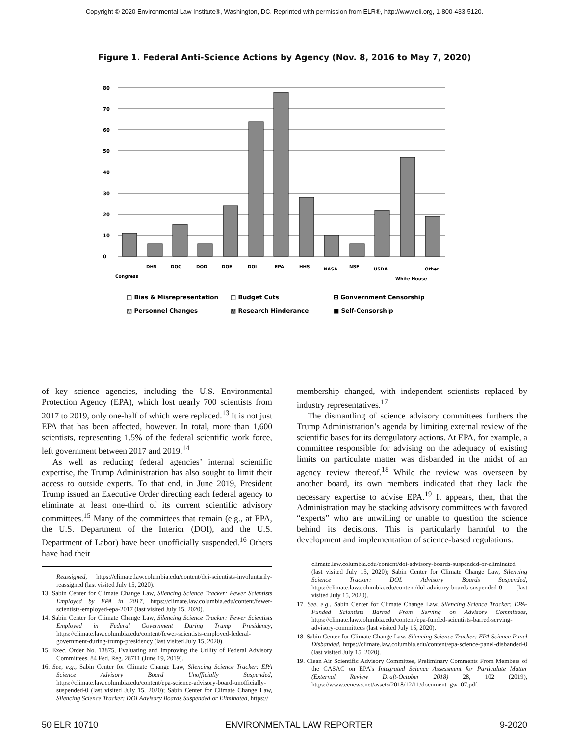Copyright © 2020 Environmental Law Institute®, Washington, DC. Reprinted with permission from ELR®, http://www.eli.org, 1-800-433-5120.
Figure 1. Federal Anti-Science Actions by Agency (Nov. 8, 2016 to May 7, 2020)
80
70
60
50
40
30
20
10
0
Congress
DHS
DOC
DOD
DOE
DOI
EPA
HHS
NASA
NSF
USDA
White House
Other
□ Bias & Misrepresentation
□ Budget Cuts
⊞ Gonvernment Censorship
▧ Personnel Changes
▩ Research Hinderance
■ Self-Censorship
of key science agencies, including the U.S. Environmental Protection Agency (EPA), which lost nearly 700 scientists from 2017 to 2019, only one-half of which were replaced.<sup>13</sup> It is not just EPA that has been affected, however. In total, more than 1,600 scientists, representing 1.5% of the federal scientific work force, left government between 2017 and 2019.<sup>14</sup>
As well as reducing federal agencies’ internal scientific expertise, the Trump Administration has also sought to limit their access to outside experts. To that end, in June 2019, President Trump issued an Executive Order directing each federal agency to eliminate at least one-third of its current scientific advisory committees.<sup>15</sup> Many of the committees that remain (e.g., at EPA, the U.S. Department of the Interior (DOI), and the U.S. Department of Labor) have been unofficially suspended.<sup>16</sup> Others have had their
Reassigned, https://climate.law.columbia.edu/content/doi-scientists-involuntarily-reassigned (last visited July 15, 2020).
13. Sabin Center for Climate Change Law, Silencing Science Tracker: Fewer Scientists Employed by EPA in 2017, https://climate.law.columbia.edu/content/fewer-scientists-employed-epa-2017 (last visited July 15, 2020).
14. Sabin Center for Climate Change Law, Silencing Science Tracker: Fewer Scientists Employed in Federal Government During Trump Presidency, https://climate.law.columbia.edu/content/fewer-scientists-employed-federal-government-during-trump-presidency (last visited July 15, 2020).
15. Exec. Order No. 13875, Evaluating and Improving the Utility of Federal Advisory Committees, 84 Fed. Reg. 28711 (June 19, 2019).
16. See, e.g., Sabin Center for Climate Change Law, Silencing Science Tracker: EPA Science Advisory Board Unofficially Suspended, https://climate.law.columbia.edu/content/epa-science-advisory-board-unofficially-suspended-0 (last visited July 15, 2020); Sabin Center for Climate Change Law, Silencing Science Tracker: DOI Advisory Boards Suspended or Eliminated, https://
membership changed, with independent scientists replaced by industry representatives.<sup>17</sup>
The dismantling of science advisory committees furthers the Trump Administration’s agenda by limiting external review of the scientific bases for its deregulatory actions. At EPA, for example, a committee responsible for advising on the adequacy of existing limits on particulate matter was disbanded in the midst of an agency review thereof.<sup>18</sup> While the review was overseen by another board, its own members indicated that they lack the necessary expertise to advise EPA.<sup>19</sup> It appears, then, that the Administration may be stacking advisory committees with favored “experts” who are unwilling or unable to question the science behind its decisions. This is particularly harmful to the development and implementation of science-based regulations.
climate.law.columbia.edu/content/doi-advisory-boards-suspended-or-eliminated (last visited July 15, 2020); Sabin Center for Climate Change Law, Silencing Science Tracker: DOL Advisory Boards Suspended, https://climate.law.columbia.edu/content/dol-advisory-boards-suspended-0 (last visited July 15, 2020).
17. See, e.g., Sabin Center for Climate Change Law, Silencing Science Tracker: EPA-Funded Scientists Barred From Serving on Advisory Committees, https://climate.law.columbia.edu/content/epa-funded-scientists-barred-serving-advisory-committees (last visited July 15, 2020).
18. Sabin Center for Climate Change Law, Silencing Science Tracker: EPA Science Panel Disbanded, https://climate.law.columbia.edu/content/epa-science-panel-disbanded-0 (last visited July 15, 2020).
19. Clean Air Scientific Advisory Committee, Preliminary Comments From Members of the CASAC on EPA’s Integrated Science Assessment for Particulate Matter (External Review Draft-October 2018) 28, 102 (2019), https://www.eenews.net/assets/2018/12/11/document_gw_07.pdf.
50 ELR 10710 ENVIRONMENTAL LAW REPORTER 9-2020